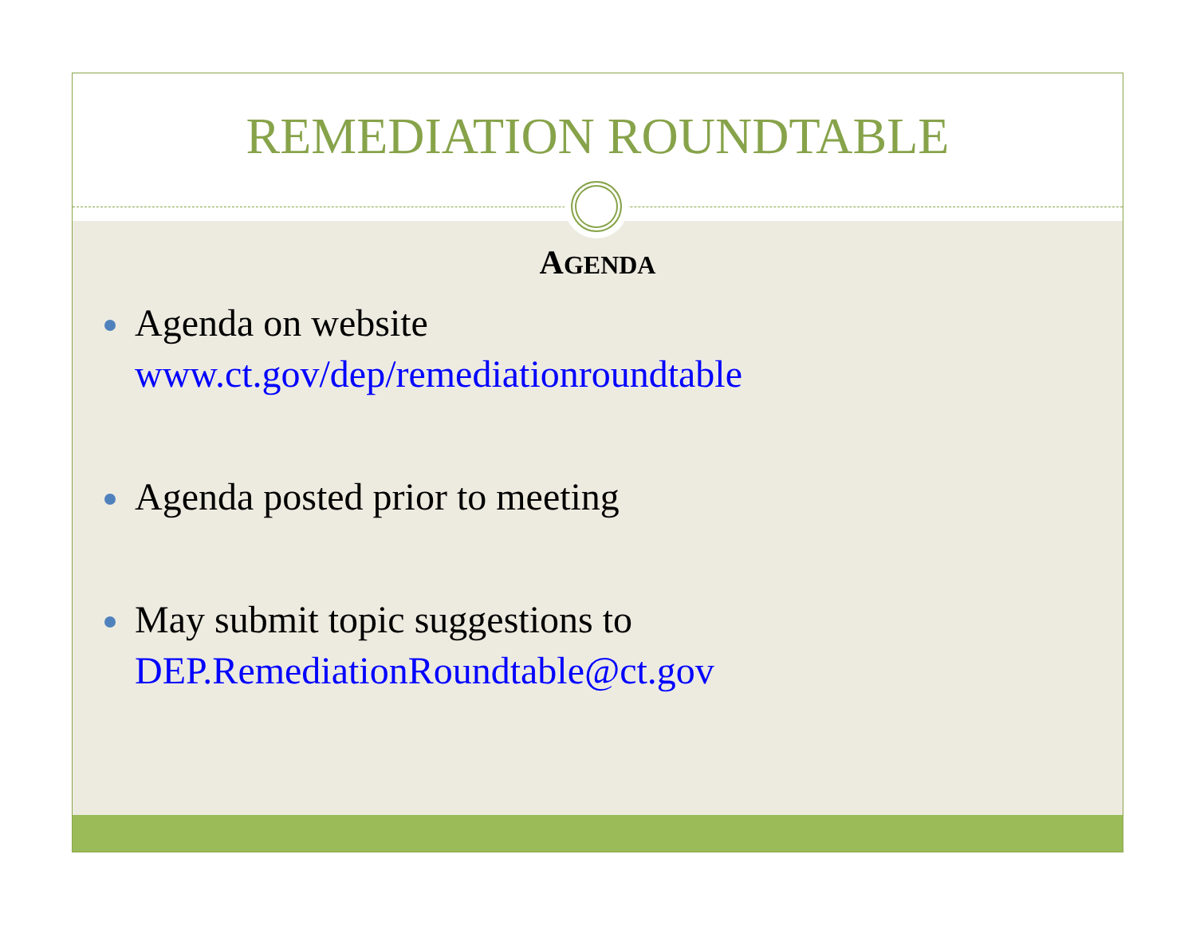REMEDIATION ROUNDTABLE
AGENDA
Agenda on website
www.ct.gov/dep/remediationroundtable
Agenda posted prior to meeting
May submit topic suggestions to
DEP.RemediationRoundtable@ct.gov